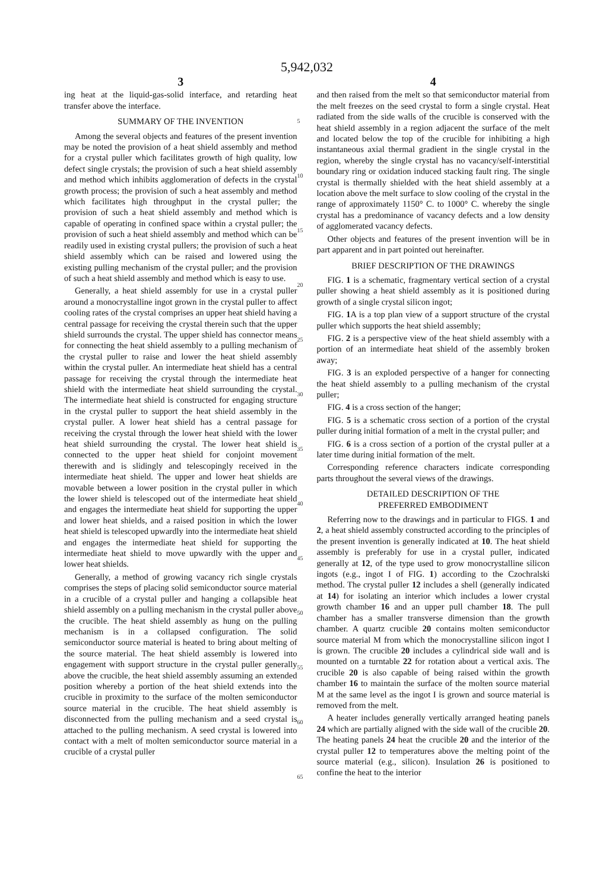5,942,032
3
ing heat at the liquid-gas-solid interface, and retarding heat transfer above the interface.
SUMMARY OF THE INVENTION
Among the several objects and features of the present invention may be noted the provision of a heat shield assembly and method for a crystal puller which facilitates growth of high quality, low defect single crystals; the provision of such a heat shield assembly and method which inhibits agglomeration of defects in the crystal growth process; the provision of such a heat assembly and method which facilitates high throughput in the crystal puller; the provision of such a heat shield assembly and method which is capable of operating in confined space within a crystal puller; the provision of such a heat shield assembly and method which can be readily used in existing crystal pullers; the provision of such a heat shield assembly which can be raised and lowered using the existing pulling mechanism of the crystal puller; and the provision of such a heat shield assembly and method which is easy to use.
Generally, a heat shield assembly for use in a crystal puller around a monocrystalline ingot grown in the crystal puller to affect cooling rates of the crystal comprises an upper heat shield having a central passage for receiving the crystal therein such that the upper shield surrounds the crystal. The upper shield has connector means for connecting the heat shield assembly to a pulling mechanism of the crystal puller to raise and lower the heat shield assembly within the crystal puller. An intermediate heat shield has a central passage for receiving the crystal through the intermediate heat shield with the intermediate heat shield surrounding the crystal. The intermediate heat shield is constructed for engaging structure in the crystal puller to support the heat shield assembly in the crystal puller. A lower heat shield has a central passage for receiving the crystal through the lower heat shield with the lower heat shield surrounding the crystal. The lower heat shield is connected to the upper heat shield for conjoint movement therewith and is slidingly and telescopingly received in the intermediate heat shield. The upper and lower heat shields are movable between a lower position in the crystal puller in which the lower shield is telescoped out of the intermediate heat shield and engages the intermediate heat shield for supporting the upper and lower heat shields, and a raised position in which the lower heat shield is telescoped upwardly into the intermediate heat shield and engages the intermediate heat shield for supporting the intermediate heat shield to move upwardly with the upper and lower heat shields.
Generally, a method of growing vacancy rich single crystals comprises the steps of placing solid semiconductor source material in a crucible of a crystal puller and hanging a collapsible heat shield assembly on a pulling mechanism in the crystal puller above the crucible. The heat shield assembly as hung on the pulling mechanism is in a collapsed configuration. The solid semiconductor source material is heated to bring about melting of the source material. The heat shield assembly is lowered into engagement with support structure in the crystal puller generally above the crucible, the heat shield assembly assuming an extended position whereby a portion of the heat shield extends into the crucible in proximity to the surface of the molten semiconductor source material in the crucible. The heat shield assembly is disconnected from the pulling mechanism and a seed crystal is attached to the pulling mechanism. A seed crystal is lowered into contact with a melt of molten semiconductor source material in a crucible of a crystal puller
5
10
15
20
25
30
35
40
45
50
55
60
65
4
and then raised from the melt so that semiconductor material from the melt freezes on the seed crystal to form a single crystal. Heat radiated from the side walls of the crucible is conserved with the heat shield assembly in a region adjacent the surface of the melt and located below the top of the crucible for inhibiting a high instantaneous axial thermal gradient in the single crystal in the region, whereby the single crystal has no vacancy/self-interstitial boundary ring or oxidation induced stacking fault ring. The single crystal is thermally shielded with the heat shield assembly at a location above the melt surface to slow cooling of the crystal in the range of approximately 1150° C. to 1000° C. whereby the single crystal has a predominance of vacancy defects and a low density of agglomerated vacancy defects.
Other objects and features of the present invention will be in part apparent and in part pointed out hereinafter.
BRIEF DESCRIPTION OF THE DRAWINGS
FIG. 1 is a schematic, fragmentary vertical section of a crystal puller showing a heat shield assembly as it is positioned during growth of a single crystal silicon ingot;
FIG. 1 A is a top plan view of a support structure of the crystal puller which supports the heat shield assembly;
FIG. 2 is a perspective view of the heat shield assembly with a portion of an intermediate heat shield of the assembly broken away;
FIG. 3 is an exploded perspective of a hanger for connecting the heat shield assembly to a pulling mechanism of the crystal puller;
FIG. 4 is a cross section of the hanger;
FIG. 5 is a schematic cross section of a portion of the crystal puller during initial formation of a melt in the crystal puller; and
FIG. 6 is a cross section of a portion of the crystal puller at a later time during initial formation of the melt.
Corresponding reference characters indicate corresponding parts throughout the several views of the drawings.
DETAILED DESCRIPTION OF THE
PREFERRED EMBODIMENT
Referring now to the drawings and in particular to FIGS. 1 and 2, a heat shield assembly constructed according to the principles of the present invention is generally indicated at 10. The heat shield assembly is preferably for use in a crystal puller, indicated generally at 12, of the type used to grow monocrystalline silicon ingots (e.g., ingot I of FIG. 1) according to the Czochralski method. The crystal puller 12 includes a shell (generally indicated at 14) for isolating an interior which includes a lower crystal growth chamber 16 and an upper pull chamber 18. The pull chamber has a smaller transverse dimension than the growth chamber. A quartz crucible 20 contains molten semiconductor source material M from which the monocrystalline silicon ingot I is grown. The crucible 20 includes a cylindrical side wall and is mounted on a turntable 22 for rotation about a vertical axis. The crucible 20 is also capable of being raised within the growth chamber 16 to maintain the surface of the molten source material M at the same level as the ingot I is grown and source material is removed from the melt.
A heater includes generally vertically arranged heating panels 24 which are partially aligned with the side wall of the crucible 20. The heating panels 24 heat the crucible 20 and the interior of the crystal puller 12 to temperatures above the melting point of the source material (e.g., silicon). Insulation 26 is positioned to confine the heat to the interior